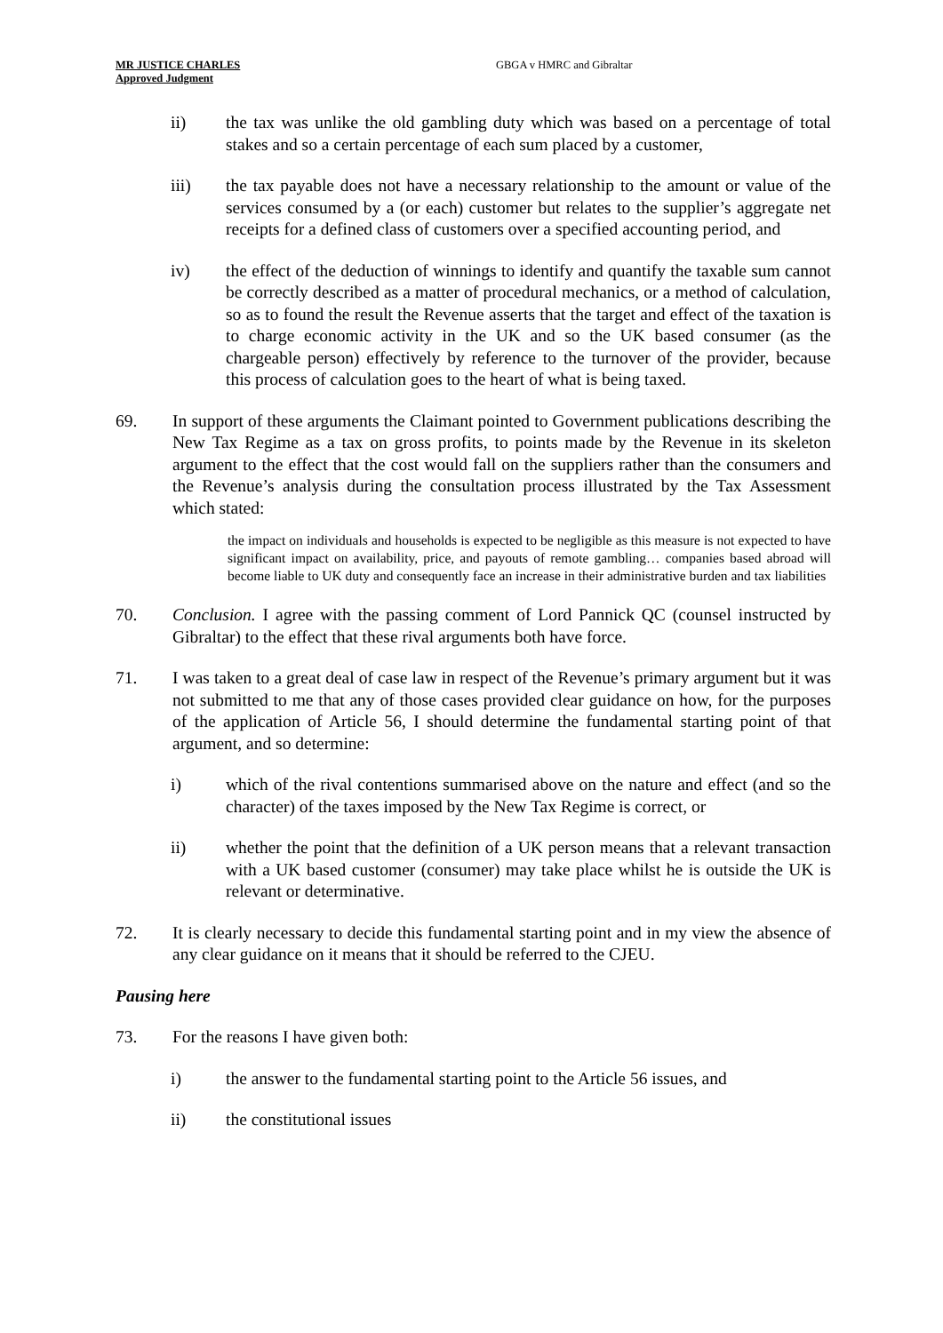MR JUSTICE CHARLES
Approved Judgment
GBGA v HMRC and Gibraltar
ii) the tax was unlike the old gambling duty which was based on a percentage of total stakes and so a certain percentage of each sum placed by a customer,
iii) the tax payable does not have a necessary relationship to the amount or value of the services consumed by a (or each) customer but relates to the supplier’s aggregate net receipts for a defined class of customers over a specified accounting period, and
iv) the effect of the deduction of winnings to identify and quantify the taxable sum cannot be correctly described as a matter of procedural mechanics, or a method of calculation, so as to found the result the Revenue asserts that the target and effect of the taxation is to charge economic activity in the UK and so the UK based consumer (as the chargeable person) effectively by reference to the turnover of the provider, because this process of calculation goes to the heart of what is being taxed.
69. In support of these arguments the Claimant pointed to Government publications describing the New Tax Regime as a tax on gross profits, to points made by the Revenue in its skeleton argument to the effect that the cost would fall on the suppliers rather than the consumers and the Revenue’s analysis during the consultation process illustrated by the Tax Assessment which stated:
the impact on individuals and households is expected to be negligible as this measure is not expected to have significant impact on availability, price, and payouts of remote gambling… companies based abroad will become liable to UK duty and consequently face an increase in their administrative burden and tax liabilities
70. Conclusion. I agree with the passing comment of Lord Pannick QC (counsel instructed by Gibraltar) to the effect that these rival arguments both have force.
71. I was taken to a great deal of case law in respect of the Revenue’s primary argument but it was not submitted to me that any of those cases provided clear guidance on how, for the purposes of the application of Article 56, I should determine the fundamental starting point of that argument, and so determine:
i) which of the rival contentions summarised above on the nature and effect (and so the character) of the taxes imposed by the New Tax Regime is correct, or
ii) whether the point that the definition of a UK person means that a relevant transaction with a UK based customer (consumer) may take place whilst he is outside the UK is relevant or determinative.
72. It is clearly necessary to decide this fundamental starting point and in my view the absence of any clear guidance on it means that it should be referred to the CJEU.
Pausing here
73. For the reasons I have given both:
i) the answer to the fundamental starting point to the Article 56 issues, and
ii) the constitutional issues